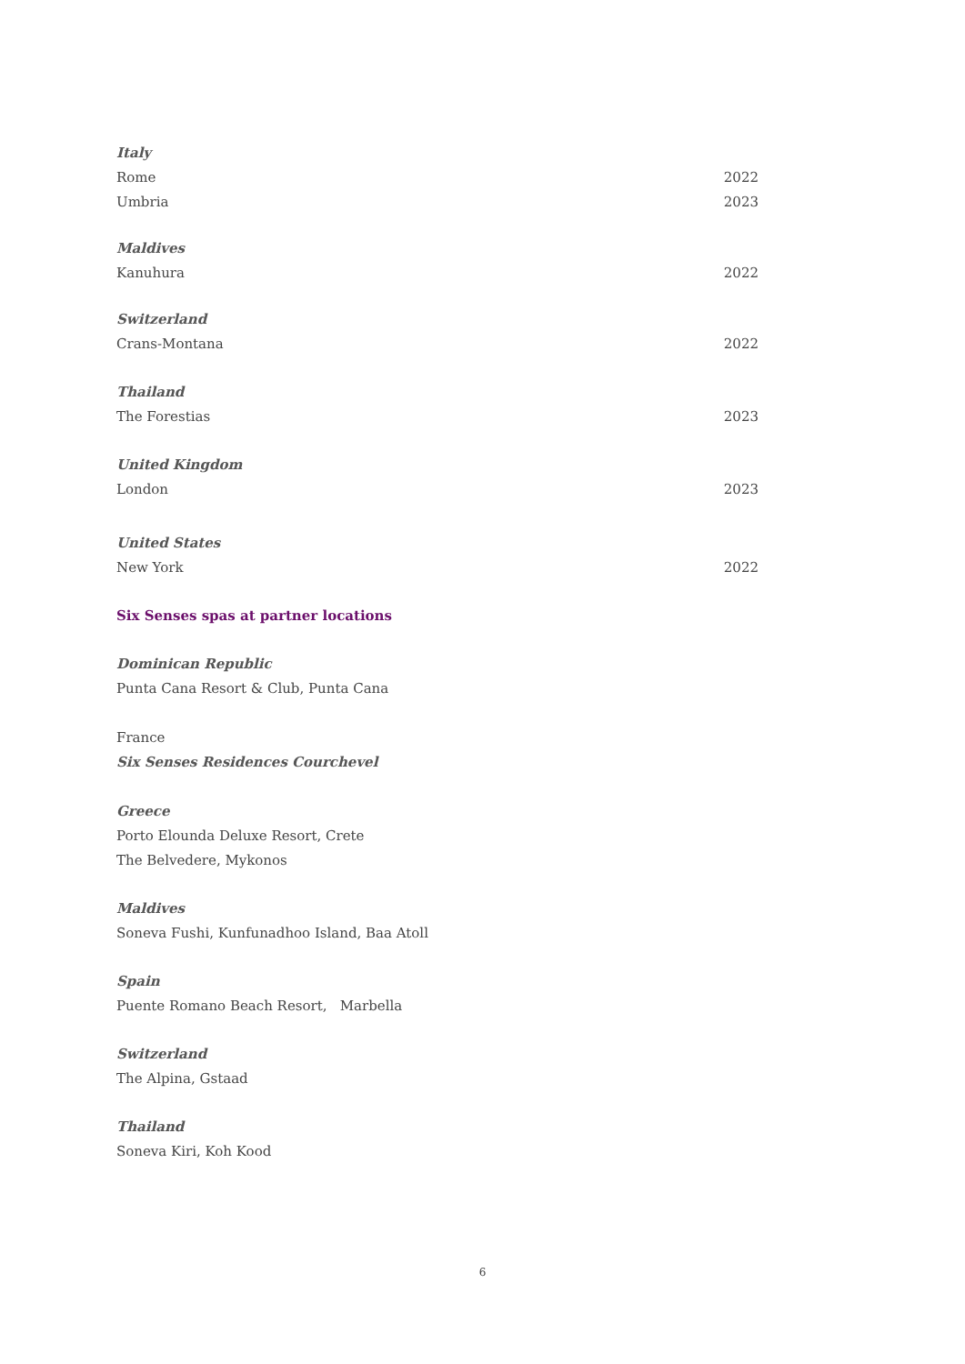Italy
Rome 2022
Umbria 2023
Maldives
Kanuhura 2022
Switzerland
Crans-Montana 2022
Thailand
The Forestias 2023
United Kingdom
London 2023
United States
New York 2022
Six Senses spas at partner locations
Dominican Republic
Punta Cana Resort & Club, Punta Cana
France
Six Senses Residences Courchevel
Greece
Porto Elounda Deluxe Resort, Crete
The Belvedere, Mykonos
Maldives
Soneva Fushi, Kunfunadhoo Island, Baa Atoll
Spain
Puente Romano Beach Resort, Marbella
Switzerland
The Alpina, Gstaad
Thailand
Soneva Kiri, Koh Kood
6